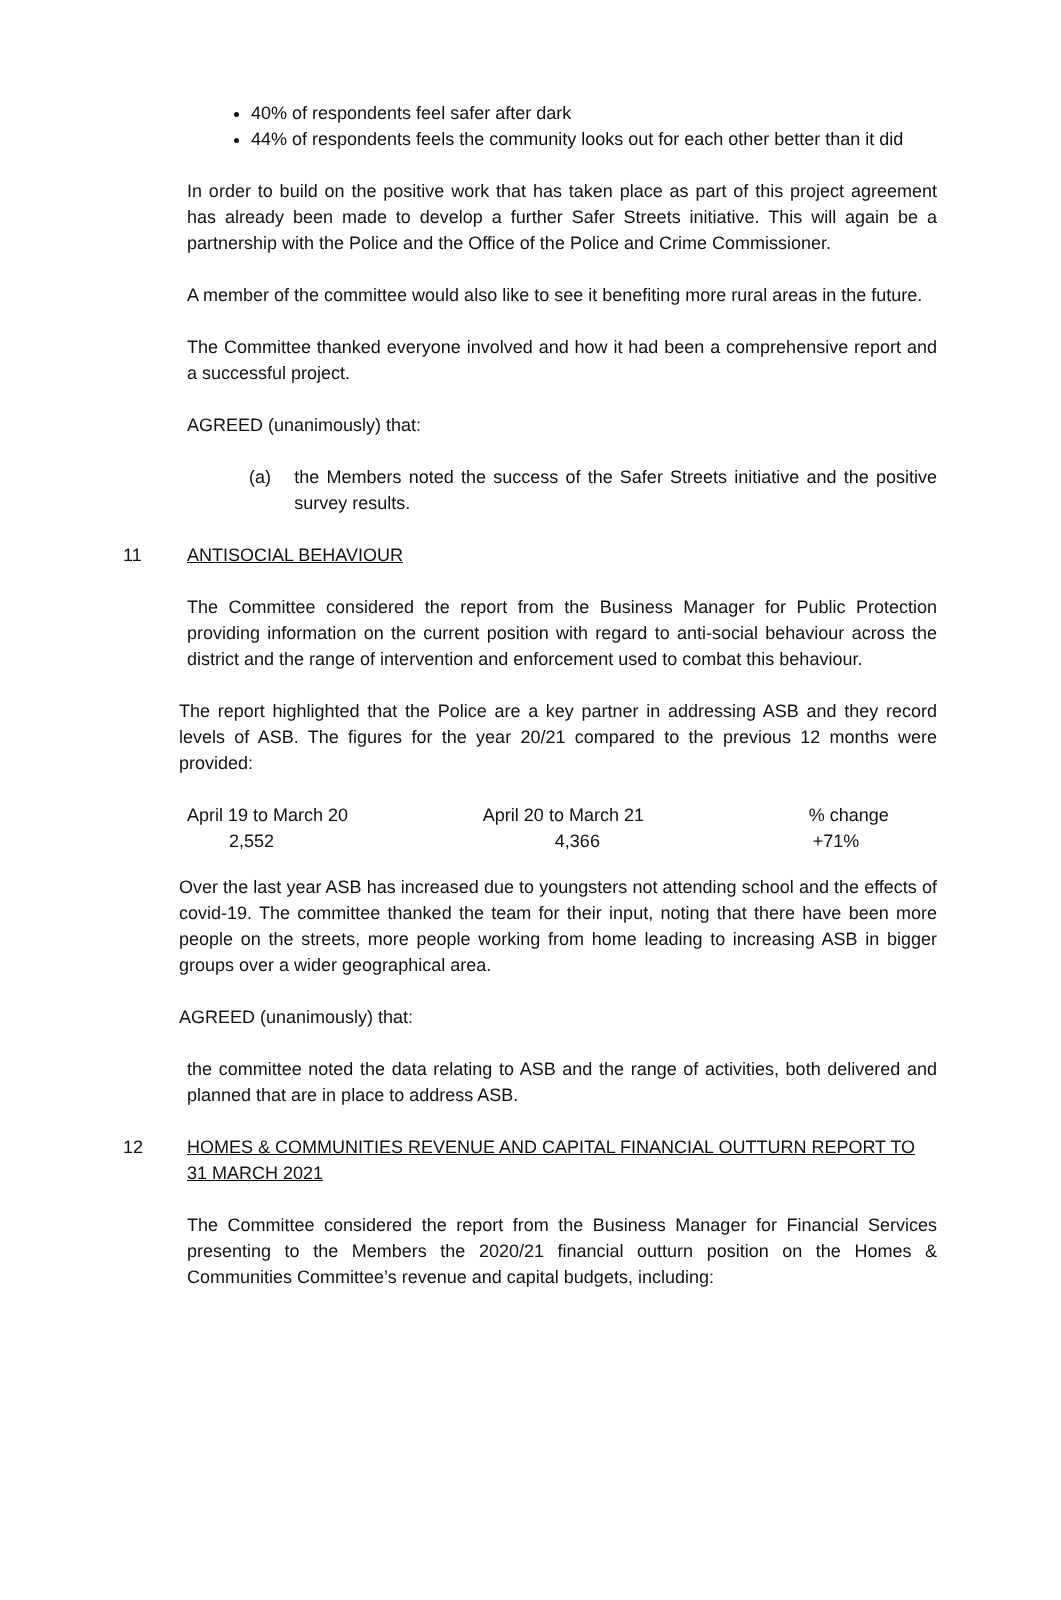40% of respondents feel safer after dark
44% of respondents feels the community looks out for each other better than it did
In order to build on the positive work that has taken place as part of this project agreement has already been made to develop a further Safer Streets initiative. This will again be a partnership with the Police and the Office of the Police and Crime Commissioner.
A member of the committee would also like to see it benefiting more rural areas in the future.
The Committee thanked everyone involved and how it had been a comprehensive report and a successful project.
AGREED (unanimously) that:
(a) the Members noted the success of the Safer Streets initiative and the positive survey results.
11 ANTISOCIAL BEHAVIOUR
The Committee considered the report from the Business Manager for Public Protection providing information on the current position with regard to anti-social behaviour across the district and the range of intervention and enforcement used to combat this behaviour.
The report highlighted that the Police are a key partner in addressing ASB and they record levels of ASB. The figures for the year 20/21 compared to the previous 12 months were provided:
| April 19 to March 20 | April 20 to March 21 | % change |
| 2,552 | 4,366 | +71% |
Over the last year ASB has increased due to youngsters not attending school and the effects of covid-19. The committee thanked the team for their input, noting that there have been more people on the streets, more people working from home leading to increasing ASB in bigger groups over a wider geographical area.
AGREED (unanimously) that:
the committee noted the data relating to ASB and the range of activities, both delivered and planned that are in place to address ASB.
12 HOMES & COMMUNITIES REVENUE AND CAPITAL FINANCIAL OUTTURN REPORT TO 31 MARCH 2021
The Committee considered the report from the Business Manager for Financial Services presenting to the Members the 2020/21 financial outturn position on the Homes & Communities Committee’s revenue and capital budgets, including: